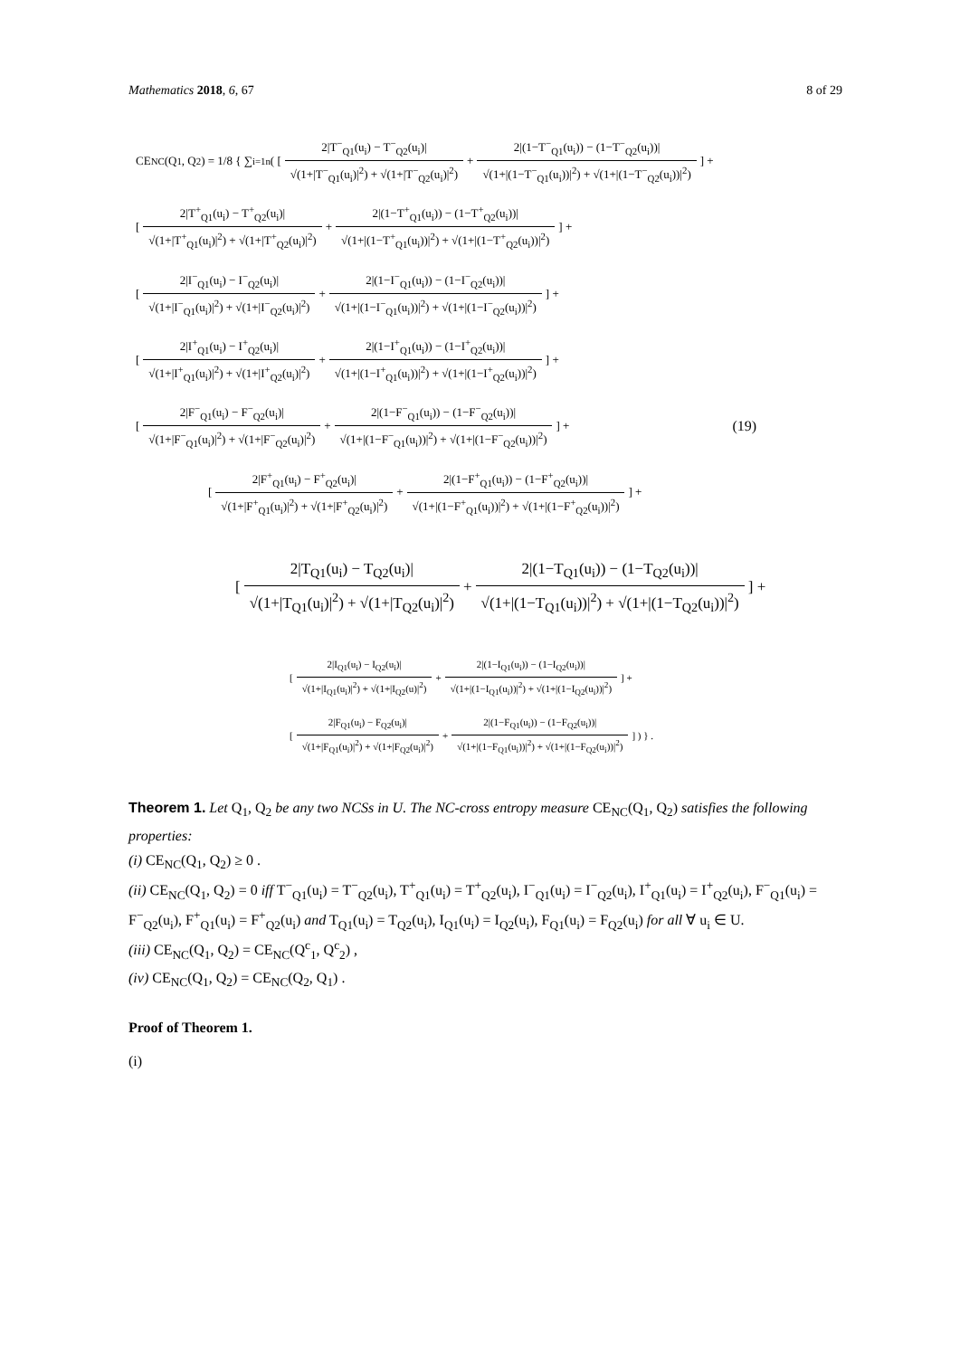Mathematics 2018, 6, 67 8 of 29
CE<sub>NC</sub>(Q<sub>1</sub>, Q<sub>2</sub>) = 1/8 { ∑<sub>i=1</sub><sup>n</sup> ( [
2|T<sup>−</sup><sub>Q1</sub>(u<sub>i</sub>) − T<sup>−</sup><sub>Q2</sub>(u<sub>i</sub>)|
√(1+|T<sup>−</sup><sub>Q1</sub>(u<sub>i</sub>)|<sup>2</sup>) + √(1+|T<sup>−</sup><sub>Q2</sub>(u<sub>i</sub>)|<sup>2</sup>)
+
2|(1−T<sup>−</sup><sub>Q1</sub>(u<sub>i</sub>)) − (1−T<sup>−</sup><sub>Q2</sub>(u<sub>i</sub>))|
√(1+|(1−T<sup>−</sup><sub>Q1</sub>(u<sub>i</sub>))|<sup>2</sup>) + √(1+|(1−T<sup>−</sup><sub>Q2</sub>(u<sub>i</sub>))|<sup>2</sup>)
] +
[
2|T<sup>+</sup><sub>Q1</sub>(u<sub>i</sub>) − T<sup>+</sup><sub>Q2</sub>(u<sub>i</sub>)|
√(1+|T<sup>+</sup><sub>Q1</sub>(u<sub>i</sub>)|<sup>2</sup>) + √(1+|T<sup>+</sup><sub>Q2</sub>(u<sub>i</sub>)|<sup>2</sup>)
+
2|(1−T<sup>+</sup><sub>Q1</sub>(u<sub>i</sub>)) − (1−T<sup>+</sup><sub>Q2</sub>(u<sub>i</sub>))|
√(1+|(1−T<sup>+</sup><sub>Q1</sub>(u<sub>i</sub>))|<sup>2</sup>) + √(1+|(1−T<sup>+</sup><sub>Q2</sub>(u<sub>i</sub>))|<sup>2</sup>)
] +
[
2|I<sup>−</sup><sub>Q1</sub>(u<sub>i</sub>) − I<sup>−</sup><sub>Q2</sub>(u<sub>i</sub>)|
√(1+|I<sup>−</sup><sub>Q1</sub>(u<sub>i</sub>)|<sup>2</sup>) + √(1+|I<sup>−</sup><sub>Q2</sub>(u<sub>i</sub>)|<sup>2</sup>)
+
2|(1−I<sup>−</sup><sub>Q1</sub>(u<sub>i</sub>)) − (1−I<sup>−</sup><sub>Q2</sub>(u<sub>i</sub>))|
√(1+|(1−I<sup>−</sup><sub>Q1</sub>(u<sub>i</sub>))|<sup>2</sup>) + √(1+|(1−I<sup>−</sup><sub>Q2</sub>(u<sub>i</sub>))|<sup>2</sup>)
] +
[
2|I<sup>+</sup><sub>Q1</sub>(u<sub>i</sub>) − I<sup>+</sup><sub>Q2</sub>(u<sub>i</sub>)|
√(1+|I<sup>+</sup><sub>Q1</sub>(u<sub>i</sub>)|<sup>2</sup>) + √(1+|I<sup>+</sup><sub>Q2</sub>(u<sub>i</sub>)|<sup>2</sup>)
+
2|(1−I<sup>+</sup><sub>Q1</sub>(u<sub>i</sub>)) − (1−I<sup>+</sup><sub>Q2</sub>(u<sub>i</sub>))|
√(1+|(1−I<sup>+</sup><sub>Q1</sub>(u<sub>i</sub>))|<sup>2</sup>) + √(1+|(1−I<sup>+</sup><sub>Q2</sub>(u<sub>i</sub>))|<sup>2</sup>)
] +
[
2|F<sup>−</sup><sub>Q1</sub>(u<sub>i</sub>) − F<sup>−</sup><sub>Q2</sub>(u<sub>i</sub>)|
√(1+|F<sup>−</sup><sub>Q1</sub>(u<sub>i</sub>)|<sup>2</sup>) + √(1+|F<sup>−</sup><sub>Q2</sub>(u<sub>i</sub>)|<sup>2</sup>)
+
2|(1−F<sup>−</sup><sub>Q1</sub>(u<sub>i</sub>)) − (1−F<sup>−</sup><sub>Q2</sub>(u<sub>i</sub>))|
√(1+|(1−F<sup>−</sup><sub>Q1</sub>(u<sub>i</sub>))|<sup>2</sup>) + √(1+|(1−F<sup>−</sup><sub>Q2</sub>(u<sub>i</sub>))|<sup>2</sup>)
] + (19)
[
2|F<sup>+</sup><sub>Q1</sub>(u<sub>i</sub>) − F<sup>+</sup><sub>Q2</sub>(u<sub>i</sub>)|
√(1+|F<sup>+</sup><sub>Q1</sub>(u<sub>i</sub>)|<sup>2</sup>) + √(1+|F<sup>+</sup><sub>Q2</sub>(u<sub>i</sub>)|<sup>2</sup>)
+
2|(1−F<sup>+</sup><sub>Q1</sub>(u<sub>i</sub>)) − (1−F<sup>+</sup><sub>Q2</sub>(u<sub>i</sub>))|
√(1+|(1−F<sup>+</sup><sub>Q1</sub>(u<sub>i</sub>))|<sup>2</sup>) + √(1+|(1−F<sup>+</sup><sub>Q2</sub>(u<sub>i</sub>))|<sup>2</sup>)
] +
[
2|T<sub>Q1</sub>(u<sub>i</sub>) − T<sub>Q2</sub>(u<sub>i</sub>)|
√(1+|T<sub>Q1</sub>(u<sub>i</sub>)|<sup>2</sup>) + √(1+|T<sub>Q2</sub>(u<sub>i</sub>)|<sup>2</sup>)
+
2|(1−T<sub>Q1</sub>(u<sub>i</sub>)) − (1−T<sub>Q2</sub>(u<sub>i</sub>))|
√(1+|(1−T<sub>Q1</sub>(u<sub>i</sub>))|<sup>2</sup>) + √(1+|(1−T<sub>Q2</sub>(u<sub>i</sub>))|<sup>2</sup>)
] +
[
2|I<sub>Q1</sub>(u<sub>i</sub>) − I<sub>Q2</sub>(u<sub>i</sub>)|
√(1+|I<sub>Q1</sub>(u<sub>i</sub>)|<sup>2</sup>) + √(1+|I<sub>Q2</sub>(u)|<sup>2</sup>)
+
2|(1−I<sub>Q1</sub>(u<sub>i</sub>)) − (1−I<sub>Q2</sub>(u<sub>i</sub>))|
√(1+|(1−I<sub>Q1</sub>(u<sub>i</sub>))|<sup>2</sup>) + √(1+|(1−I<sub>Q2</sub>(u<sub>i</sub>))|<sup>2</sup>)
] +
[
2|F<sub>Q1</sub>(u<sub>i</sub>) − F<sub>Q2</sub>(u<sub>i</sub>)|
√(1+|F<sub>Q1</sub>(u<sub>i</sub>)|<sup>2</sup>) + √(1+|F<sub>Q2</sub>(u<sub>i</sub>)|<sup>2</sup>)
+
2|(1−F<sub>Q1</sub>(u<sub>i</sub>)) − (1−F<sub>Q2</sub>(u<sub>i</sub>))|
√(1+|(1−F<sub>Q1</sub>(u<sub>i</sub>))|<sup>2</sup>) + √(1+|(1−F<sub>Q2</sub>(u<sub>i</sub>))|<sup>2</sup>)
] ) } .
Theorem 1. Let Q<sub>1</sub>, Q<sub>2</sub> be any two NCSs in U. The NC-cross entropy measure CE<sub>NC</sub>(Q<sub>1</sub>, Q<sub>2</sub>) satisfies the following properties:
(i) CE<sub>NC</sub>(Q<sub>1</sub>, Q<sub>2</sub>) ≥ 0 .
(ii) CE<sub>NC</sub>(Q<sub>1</sub>, Q<sub>2</sub>) = 0 iff T<sup>−</sup><sub>Q1</sub>(u<sub>i</sub>) = T<sup>−</sup><sub>Q2</sub>(u<sub>i</sub>), T<sup>+</sup><sub>Q1</sub>(u<sub>i</sub>) = T<sup>+</sup><sub>Q2</sub>(u<sub>i</sub>), I<sup>−</sup><sub>Q1</sub>(u<sub>i</sub>) = I<sup>−</sup><sub>Q2</sub>(u<sub>i</sub>), I<sup>+</sup><sub>Q1</sub>(u<sub>i</sub>) = I<sup>+</sup><sub>Q2</sub>(u<sub>i</sub>), F<sup>−</sup><sub>Q1</sub>(u<sub>i</sub>) = F<sup>−</sup><sub>Q2</sub>(u<sub>i</sub>), F<sup>+</sup><sub>Q1</sub>(u<sub>i</sub>) = F<sup>+</sup><sub>Q2</sub>(u<sub>i</sub>) and T<sub>Q1</sub>(u<sub>i</sub>) = T<sub>Q2</sub>(u<sub>i</sub>), I<sub>Q1</sub>(u<sub>i</sub>) = I<sub>Q2</sub>(u<sub>i</sub>), F<sub>Q1</sub>(u<sub>i</sub>) = F<sub>Q2</sub>(u<sub>i</sub>) for all ∀ u<sub>i</sub> ∈ U.
(iii) CE<sub>NC</sub>(Q<sub>1</sub>, Q<sub>2</sub>) = CE<sub>NC</sub>(Q<sup>c</sup><sub>1</sub>, Q<sup>c</sup><sub>2</sub>) ,
(iv) CE<sub>NC</sub>(Q<sub>1</sub>, Q<sub>2</sub>) = CE<sub>NC</sub>(Q<sub>2</sub>, Q<sub>1</sub>) .
Proof of Theorem 1.
(i)